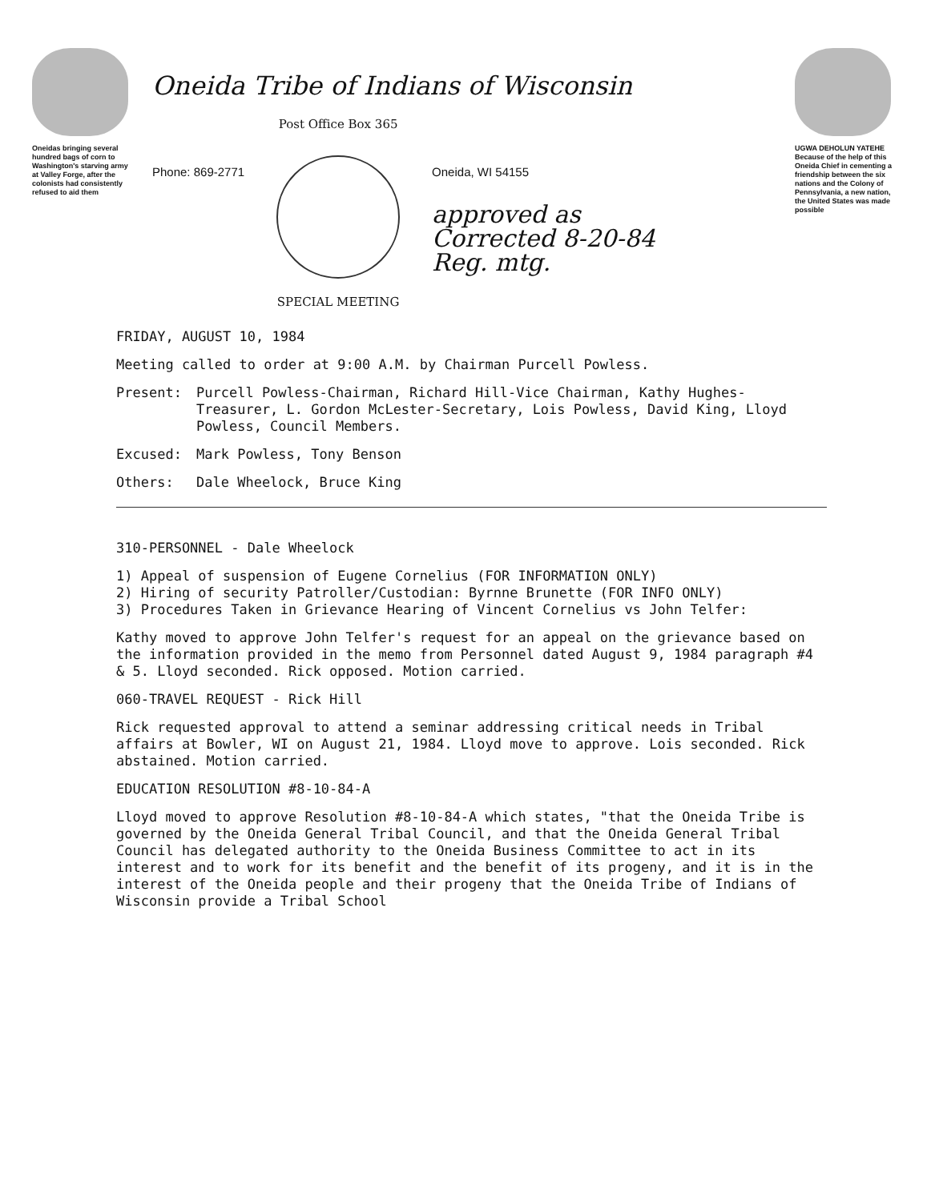Oneidas bringing several hundred bags of corn to Washington's starving army at Valley Forge, after the colonists had consistently refused to aid them
Oneida Tribe of Indians of Wisconsin
Phone: 869-2771
Post Office Box 365
SPECIAL MEETING
Oneida, WI 54155
approved as
Corrected 8-20-84
Reg. mtg.
UGWA DEHOLUN YATEHE
Because of the help of this Oneida Chief in cementing a friendship between the six nations and the Colony of Pennsylvania, a new nation, the United States was made possible
FRIDAY, AUGUST 10, 1984
Meeting called to order at 9:00 A.M. by Chairman Purcell Powless.
Present: Purcell Powless-Chairman, Richard Hill-Vice Chairman, Kathy Hughes-Treasurer, L. Gordon McLester-Secretary, Lois Powless, David King, Lloyd Powless, Council Members.
Excused: Mark Powless, Tony Benson
Others: Dale Wheelock, Bruce King
310-PERSONNEL - Dale Wheelock
1) Appeal of suspension of Eugene Cornelius (FOR INFORMATION ONLY)
2) Hiring of security Patroller/Custodian: Byrnne Brunette (FOR INFO ONLY)
3) Procedures Taken in Grievance Hearing of Vincent Cornelius vs John Telfer:
Kathy moved to approve John Telfer's request for an appeal on the grievance based on the information provided in the memo from Personnel dated August 9, 1984 paragraph #4 & 5. Lloyd seconded. Rick opposed. Motion carried.
060-TRAVEL REQUEST - Rick Hill
Rick requested approval to attend a seminar addressing critical needs in Tribal affairs at Bowler, WI on August 21, 1984. Lloyd move to approve. Lois seconded. Rick abstained. Motion carried.
EDUCATION RESOLUTION #8-10-84-A
Lloyd moved to approve Resolution #8-10-84-A which states, "that the Oneida Tribe is governed by the Oneida General Tribal Council, and that the Oneida General Tribal Council has delegated authority to the Oneida Business Committee to act in its interest and to work for its benefit and the benefit of its progeny, and it is in the interest of the Oneida people and their progeny that the Oneida Tribe of Indians of Wisconsin provide a Tribal School